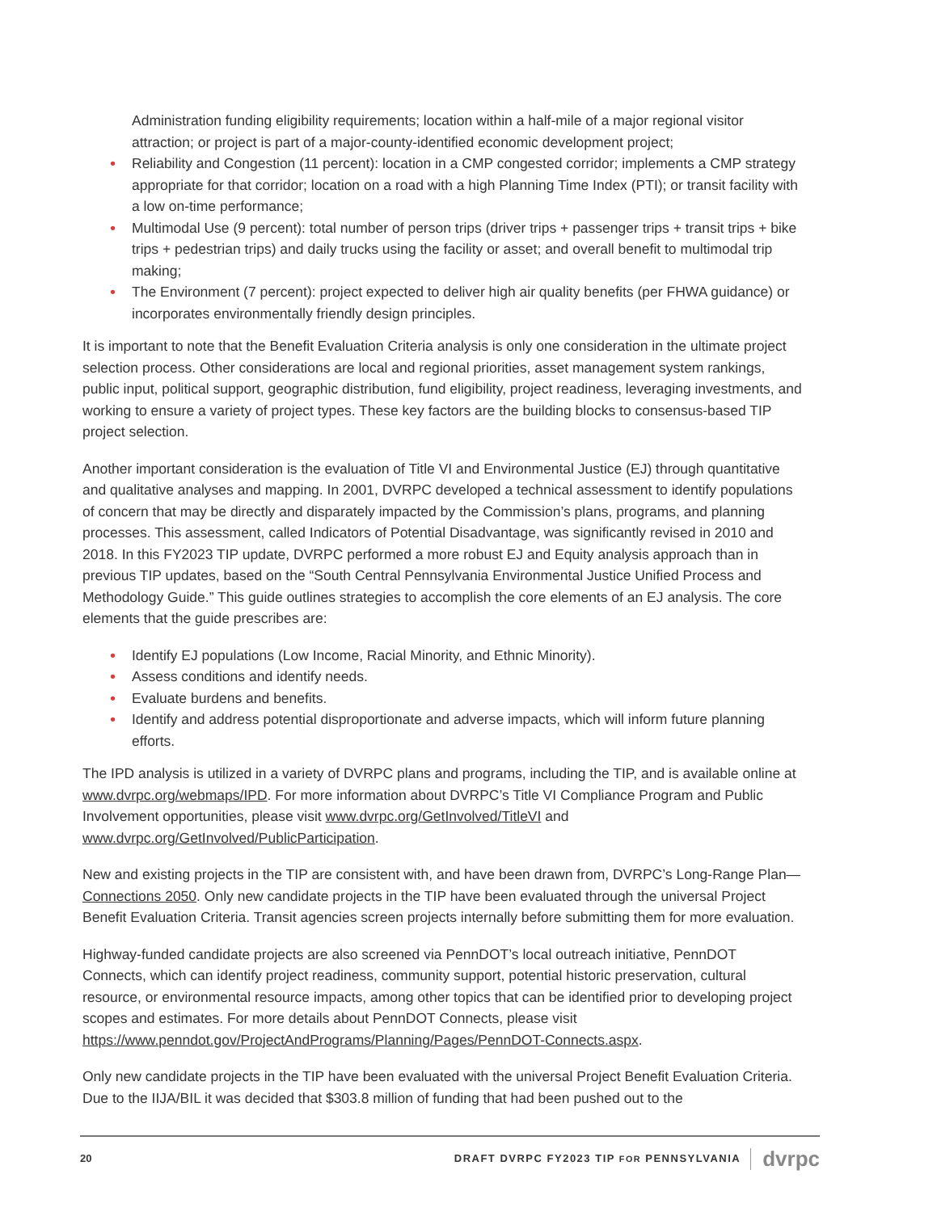Administration funding eligibility requirements; location within a half-mile of a major regional visitor attraction; or project is part of a major-county-identified economic development project;
• Reliability and Congestion (11 percent): location in a CMP congested corridor; implements a CMP strategy appropriate for that corridor; location on a road with a high Planning Time Index (PTI); or transit facility with a low on-time performance;
• Multimodal Use (9 percent): total number of person trips (driver trips + passenger trips + transit trips + bike trips + pedestrian trips) and daily trucks using the facility or asset; and overall benefit to multimodal trip making;
• The Environment (7 percent): project expected to deliver high air quality benefits (per FHWA guidance) or incorporates environmentally friendly design principles.
It is important to note that the Benefit Evaluation Criteria analysis is only one consideration in the ultimate project selection process. Other considerations are local and regional priorities, asset management system rankings, public input, political support, geographic distribution, fund eligibility, project readiness, leveraging investments, and working to ensure a variety of project types. These key factors are the building blocks to consensus-based TIP project selection.
Another important consideration is the evaluation of Title VI and Environmental Justice (EJ) through quantitative and qualitative analyses and mapping. In 2001, DVRPC developed a technical assessment to identify populations of concern that may be directly and disparately impacted by the Commission’s plans, programs, and planning processes. This assessment, called Indicators of Potential Disadvantage, was significantly revised in 2010 and 2018. In this FY2023 TIP update, DVRPC performed a more robust EJ and Equity analysis approach than in previous TIP updates, based on the “South Central Pennsylvania Environmental Justice Unified Process and Methodology Guide.” This guide outlines strategies to accomplish the core elements of an EJ analysis. The core elements that the guide prescribes are:
• Identify EJ populations (Low Income, Racial Minority, and Ethnic Minority).
• Assess conditions and identify needs.
• Evaluate burdens and benefits.
• Identify and address potential disproportionate and adverse impacts, which will inform future planning efforts.
The IPD analysis is utilized in a variety of DVRPC plans and programs, including the TIP, and is available online at www.dvrpc.org/webmaps/IPD. For more information about DVRPC’s Title VI Compliance Program and Public Involvement opportunities, please visit www.dvrpc.org/GetInvolved/TitleVI and www.dvrpc.org/GetInvolved/PublicParticipation.
New and existing projects in the TIP are consistent with, and have been drawn from, DVRPC’s Long-Range Plan—Connections 2050. Only new candidate projects in the TIP have been evaluated through the universal Project Benefit Evaluation Criteria. Transit agencies screen projects internally before submitting them for more evaluation.
Highway-funded candidate projects are also screened via PennDOT’s local outreach initiative, PennDOT Connects, which can identify project readiness, community support, potential historic preservation, cultural resource, or environmental resource impacts, among other topics that can be identified prior to developing project scopes and estimates. For more details about PennDOT Connects, please visit https://www.penndot.gov/ProjectAndPrograms/Planning/Pages/PennDOT-Connects.aspx.
Only new candidate projects in the TIP have been evaluated with the universal Project Benefit Evaluation Criteria. Due to the IIJA/BIL it was decided that $303.8 million of funding that had been pushed out to the
20 DRAFT DVRPC FY2023 TIP FOR PENNSYLVANIA dvrpc